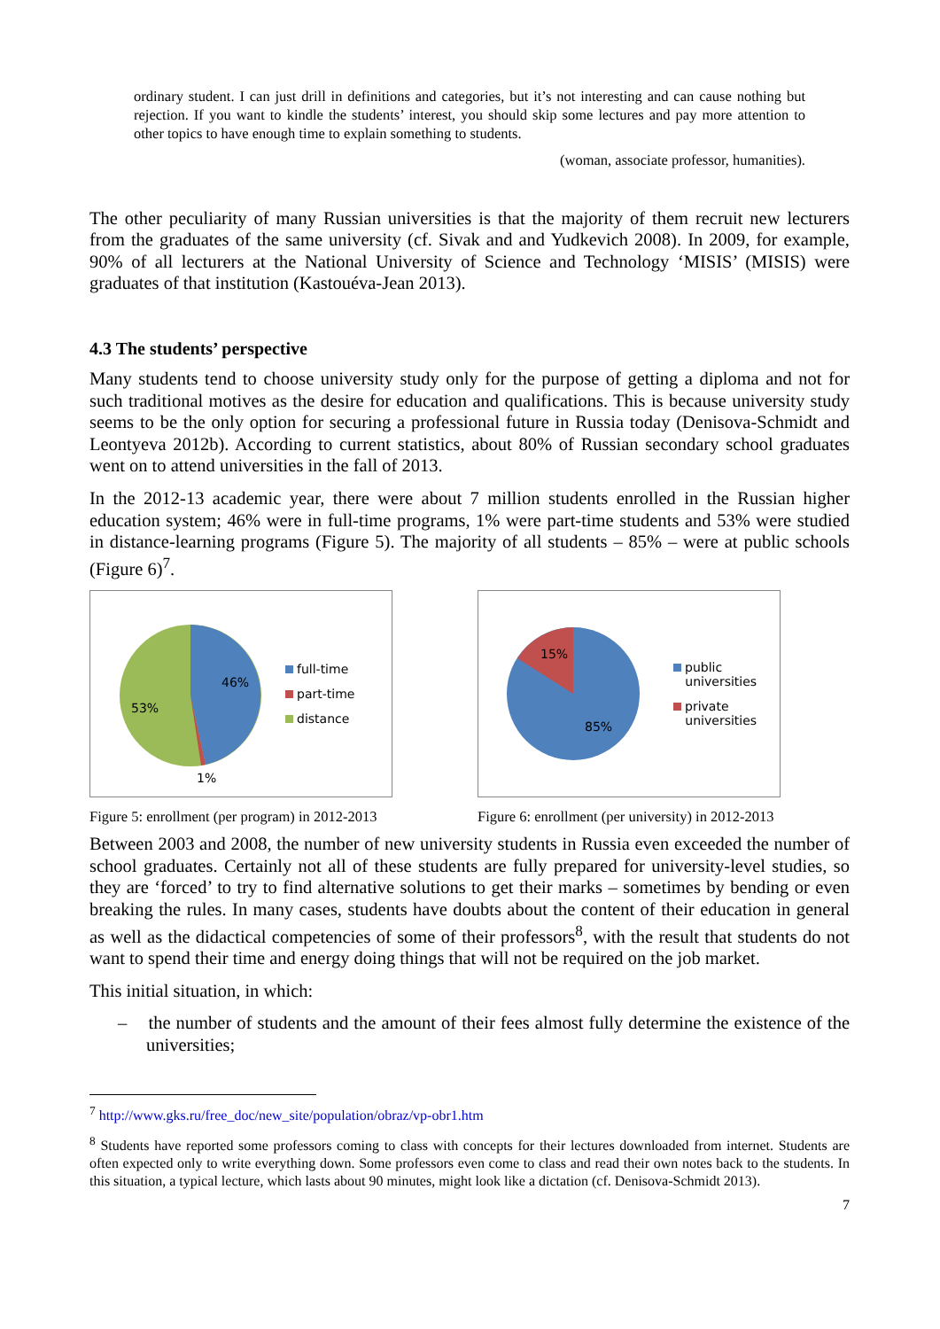ordinary student. I can just drill in definitions and categories, but it’s not interesting and can cause nothing but rejection. If you want to kindle the students’ interest, you should skip some lectures and pay more attention to other topics to have enough time to explain something to students.
(woman, associate professor, humanities).
The other peculiarity of many Russian universities is that the majority of them recruit new lecturers from the graduates of the same university (cf. Sivak and and Yudkevich 2008). In 2009, for example, 90% of all lecturers at the National University of Science and Technology ‘MISIS’ (MISIS) were graduates of that institution (Kastouéva-Jean 2013).
4.3 The students’ perspective
Many students tend to choose university study only for the purpose of getting a diploma and not for such traditional motives as the desire for education and qualifications. This is because university study seems to be the only option for securing a professional future in Russia today (Denisova-Schmidt and Leontyeva 2012b). According to current statistics, about 80% of Russian secondary school graduates went on to attend universities in the fall of 2013.
In the 2012-13 academic year, there were about 7 million students enrolled in the Russian higher education system; 46% were in full-time programs, 1% were part-time students and 53% were studied in distance-learning programs (Figure 5). The majority of all students – 85% – were at public schools (Figure 6)<sup>7</sup>.
46%
53%
1%
full-time
part-time
distance
Figure 5: enrollment (per program) in 2012-2013
15%
85%
public
universities
private
universities
Figure 6: enrollment (per university) in 2012-2013
Between 2003 and 2008, the number of new university students in Russia even exceeded the number of school graduates. Certainly not all of these students are fully prepared for university-level studies, so they are ‘forced’ to try to find alternative solutions to get their marks – sometimes by bending or even breaking the rules. In many cases, students have doubts about the content of their education in general as well as the didactical competencies of some of their professors<sup>8</sup>, with the result that students do not want to spend their time and energy doing things that will not be required on the job market.
This initial situation, in which:
– the number of students and the amount of their fees almost fully determine the existence of the universities;
<sup>7</sup> http://www.gks.ru/free_doc/new_site/population/obraz/vp-obr1.htm
<sup>8</sup> Students have reported some professors coming to class with concepts for their lectures downloaded from internet. Students are often expected only to write everything down. Some professors even come to class and read their own notes back to the students. In this situation, a typical lecture, which lasts about 90 minutes, might look like a dictation (cf. Denisova-Schmidt 2013).
7